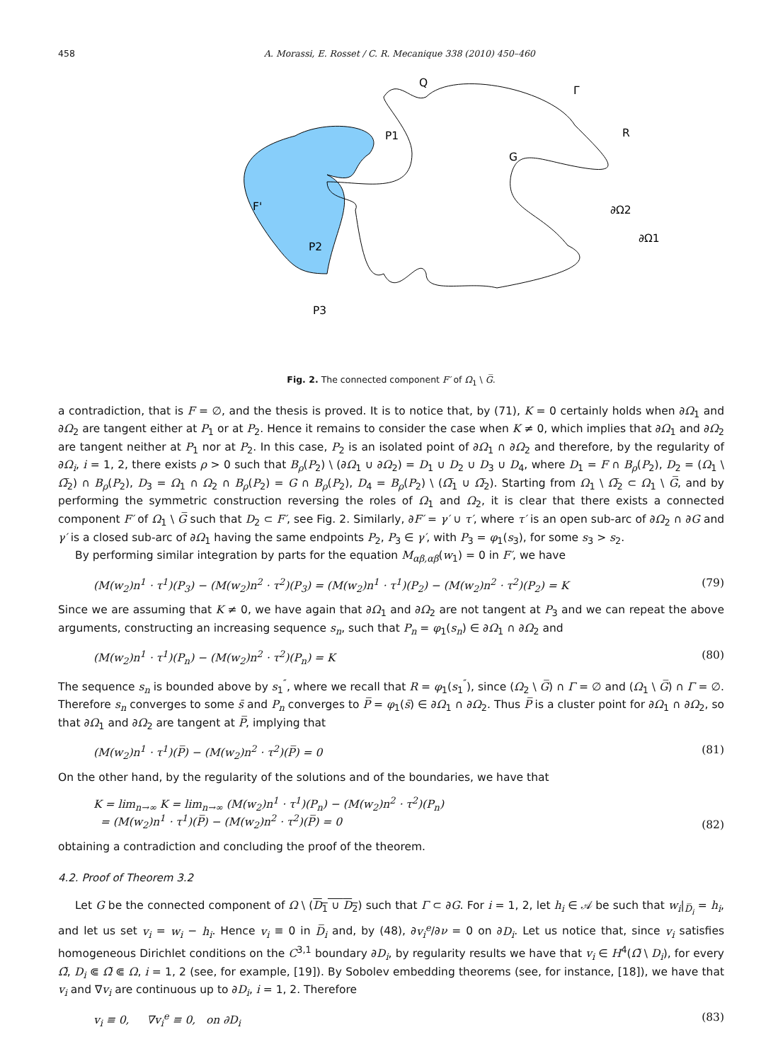458 A. Morassi, E. Rosset / C. R. Mecanique 338 (2010) 450–460
Q
Γ
R
P1
G
F'
∂Ω2
∂Ω1
P2
P3
Fig. 2. The connected component F′ of Ω<sub>1</sub> \ G̅.
a contradiction, that is F = ∅, and the thesis is proved. It is to notice that, by (71), K = 0 certainly holds when ∂Ω<sub>1</sub> and ∂Ω<sub>2</sub> are tangent either at P<sub>1</sub> or at P<sub>2</sub>. Hence it remains to consider the case when K ≠ 0, which implies that ∂Ω<sub>1</sub> and ∂Ω<sub>2</sub> are tangent neither at P<sub>1</sub> nor at P<sub>2</sub>. In this case, P<sub>2</sub> is an isolated point of ∂Ω<sub>1</sub> ∩ ∂Ω<sub>2</sub> and therefore, by the regularity of ∂Ω<sub>i</sub>, i = 1, 2, there exists ρ > 0 such that B<sub>ρ</sub>(P<sub>2</sub>) \ (∂Ω<sub>1</sub> ∪ ∂Ω<sub>2</sub>) = D<sub>1</sub> ∪ D<sub>2</sub> ∪ D<sub>3</sub> ∪ D<sub>4</sub>, where D<sub>1</sub> = F ∩ B<sub>ρ</sub>(P<sub>2</sub>), D<sub>2</sub> = (Ω<sub>1</sub> \ Ω̅<sub>2</sub>) ∩ B<sub>ρ</sub>(P<sub>2</sub>), D<sub>3</sub> = Ω<sub>1</sub> ∩ Ω<sub>2</sub> ∩ B<sub>ρ</sub>(P<sub>2</sub>) = G ∩ B<sub>ρ</sub>(P<sub>2</sub>), D<sub>4</sub> = B<sub>ρ</sub>(P<sub>2</sub>) \ (Ω̅<sub>1</sub> ∪ Ω̅<sub>2</sub>). Starting from Ω<sub>1</sub> \ Ω̅<sub>2</sub> ⊂ Ω<sub>1</sub> \ G̅, and by performing the symmetric construction reversing the roles of Ω<sub>1</sub> and Ω<sub>2</sub>, it is clear that there exists a connected component F′ of Ω<sub>1</sub> \ G̅ such that D<sub>2</sub> ⊂ F′, see Fig. 2. Similarly, ∂F′ = γ′ ∪ τ′, where τ′ is an open sub-arc of ∂Ω<sub>2</sub> ∩ ∂G and γ′ is a closed sub-arc of ∂Ω<sub>1</sub> having the same endpoints P<sub>2</sub>, P<sub>3</sub> ∈ γ′, with P<sub>3</sub> = φ<sub>1</sub>(s<sub>3</sub>), for some s<sub>3</sub> > s<sub>2</sub>.
By performing similar integration by parts for the equation M<sub>αβ,αβ</sub>(w<sub>1</sub>) = 0 in F′, we have
(M(w<sub>2</sub>)n<sup>1</sup> · τ<sup>1</sup>)(P<sub>3</sub>) − (M(w<sub>2</sub>)n<sup>2</sup> · τ<sup>2</sup>)(P<sub>3</sub>) = (M(w<sub>2</sub>)n<sup>1</sup> · τ<sup>1</sup>)(P<sub>2</sub>) − (M(w<sub>2</sub>)n<sup>2</sup> · τ<sup>2</sup>)(P<sub>2</sub>) = K (79)
Since we are assuming that K ≠ 0, we have again that ∂Ω<sub>1</sub> and ∂Ω<sub>2</sub> are not tangent at P<sub>3</sub> and we can repeat the above arguments, constructing an increasing sequence s<sub>n</sub>, such that P<sub>n</sub> = φ<sub>1</sub>(s<sub>n</sub>) ∈ ∂Ω<sub>1</sub> ∩ ∂Ω<sub>2</sub> and
(M(w<sub>2</sub>)n<sup>1</sup> · τ<sup>1</sup>)(P<sub>n</sub>) − (M(w<sub>2</sub>)n<sup>2</sup> · τ<sup>2</sup>)(P<sub>n</sub>) = K (80)
The sequence s<sub>n</sub> is bounded above by s<sub>1</sub><sup>″</sup>, where we recall that R = φ<sub>1</sub>(s<sub>1</sub><sup>″</sup>), since (Ω<sub>2</sub> \ G̅) ∩ Γ = ∅ and (Ω<sub>1</sub> \ G̅) ∩ Γ = ∅. Therefore s<sub>n</sub> converges to some s̄ and P<sub>n</sub> converges to P̅ = φ<sub>1</sub>(s̄) ∈ ∂Ω<sub>1</sub> ∩ ∂Ω<sub>2</sub>. Thus P̅ is a cluster point for ∂Ω<sub>1</sub> ∩ ∂Ω<sub>2</sub>, so that ∂Ω<sub>1</sub> and ∂Ω<sub>2</sub> are tangent at P̅, implying that
(M(w<sub>2</sub>)n<sup>1</sup> · τ<sup>1</sup>)(P̅) − (M(w<sub>2</sub>)n<sup>2</sup> · τ<sup>2</sup>)(P̅) = 0 (81)
On the other hand, by the regularity of the solutions and of the boundaries, we have that
K = lim<sub>n→∞</sub> K = lim<sub>n→∞</sub> (M(w<sub>2</sub>)n<sup>1</sup> · τ<sup>1</sup>)(P<sub>n</sub>) − (M(w<sub>2</sub>)n<sup>2</sup> · τ<sup>2</sup>)(P<sub>n</sub>)
= (M(w<sub>2</sub>)n<sup>1</sup> · τ<sup>1</sup>)(P̅) − (M(w<sub>2</sub>)n<sup>2</sup> · τ<sup>2</sup>)(P̅) = 0 (82)
obtaining a contradiction and concluding the proof of the theorem.
4.2. Proof of Theorem 3.2
Let G be the connected component of Ω \ (D<sub>1</sub> ∪ D<sub>2</sub>) such that Γ ⊂ ∂G. For i = 1, 2, let h<sub>i</sub> ∈ 𝒜 be such that w<sub>i</sub>|<sub>D̅<sub>i</sub></sub> = h<sub>i</sub>, and let us set v<sub>i</sub> = w<sub>i</sub> − h<sub>i</sub>. Hence v<sub>i</sub> ≡ 0 in D̅<sub>i</sub> and, by (48), ∂v<sub>i</sub><sup>e</sup>/∂ν = 0 on ∂D<sub>i</sub>. Let us notice that, since v<sub>i</sub> satisfies homogeneous Dirichlet conditions on the C<sup>3,1</sup> boundary ∂D<sub>i</sub>, by regularity results we have that v<sub>i</sub> ∈ H<sup>4</sup>(Ω̃ \ D<sub>i</sub>), for every Ω̃, D<sub>i</sub> ⋐ Ω̃ ⋐ Ω, i = 1, 2 (see, for example, [19]). By Sobolev embedding theorems (see, for instance, [18]), we have that v<sub>i</sub> and ∇v<sub>i</sub> are continuous up to ∂D<sub>i</sub>, i = 1, 2. Therefore
v<sub>i</sub> ≡ 0, ∇v<sub>i</sub><sup>e</sup> ≡ 0, on ∂D<sub>i</sub> (83)